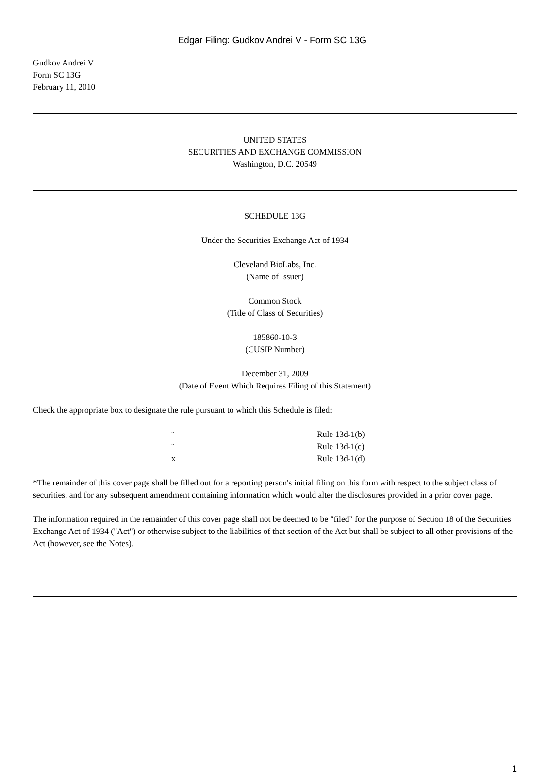Edgar Filing: Gudkov Andrei V - Form SC 13G
Gudkov Andrei V
Form SC 13G
February 11, 2010
UNITED STATES
SECURITIES AND EXCHANGE COMMISSION
Washington, D.C. 20549
SCHEDULE 13G
Under the Securities Exchange Act of 1934
Cleveland BioLabs, Inc.
(Name of Issuer)
Common Stock
(Title of Class of Securities)
185860-10-3
(CUSIP Number)
December 31, 2009
(Date of Event Which Requires Filing of this Statement)
Check the appropriate box to designate the rule pursuant to which this Schedule is filed:
| ¨ | Rule 13d-1(b) |
| ¨ | Rule 13d-1(c) |
| x | Rule 13d-1(d) |
*The remainder of this cover page shall be filled out for a reporting person's initial filing on this form with respect to the subject class of securities, and for any subsequent amendment containing information which would alter the disclosures provided in a prior cover page.
The information required in the remainder of this cover page shall not be deemed to be "filed" for the purpose of Section 18 of the Securities Exchange Act of 1934 ("Act") or otherwise subject to the liabilities of that section of the Act but shall be subject to all other provisions of the Act (however, see the Notes).
1